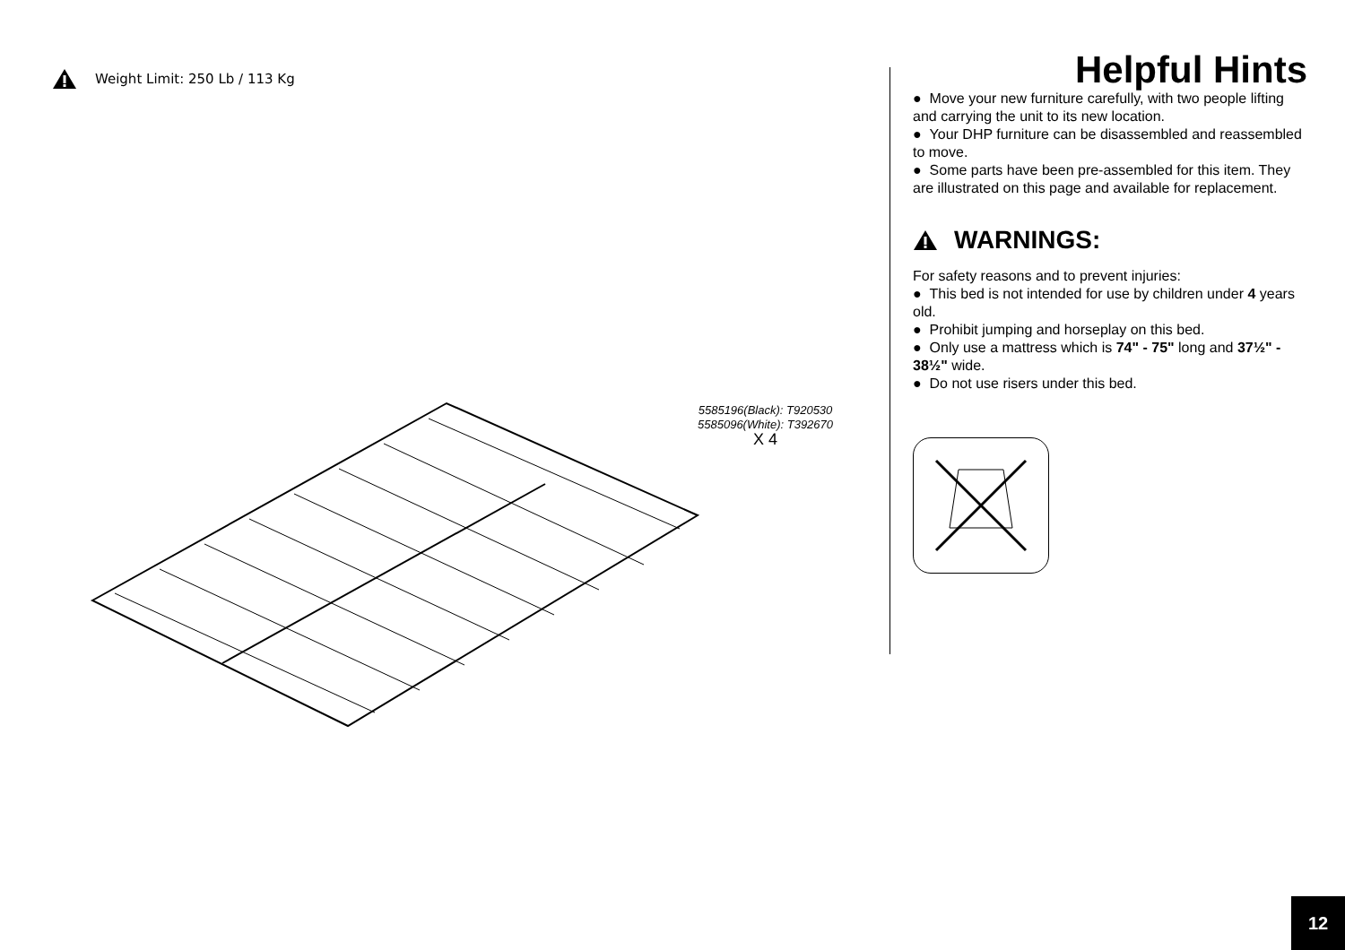Weight Limit: 250 Lb / 113 Kg
5585196(Black): T920530
5585096(White): T392670
X 4
Helpful Hints
● Move your new furniture carefully, with two people lifting and carrying the unit to its new location.
● Your DHP furniture can be disassembled and reassembled to move.
● Some parts have been pre-assembled for this item. They are illustrated on this page and available for replacement.
WARNINGS:
For safety reasons and to prevent injuries:
● This bed is not intended for use by children under 4 years old.
● Prohibit jumping and horseplay on this bed.
● Only use a mattress which is 74" - 75" long and 37½" - 38½" wide.
● Do not use risers under this bed.
12